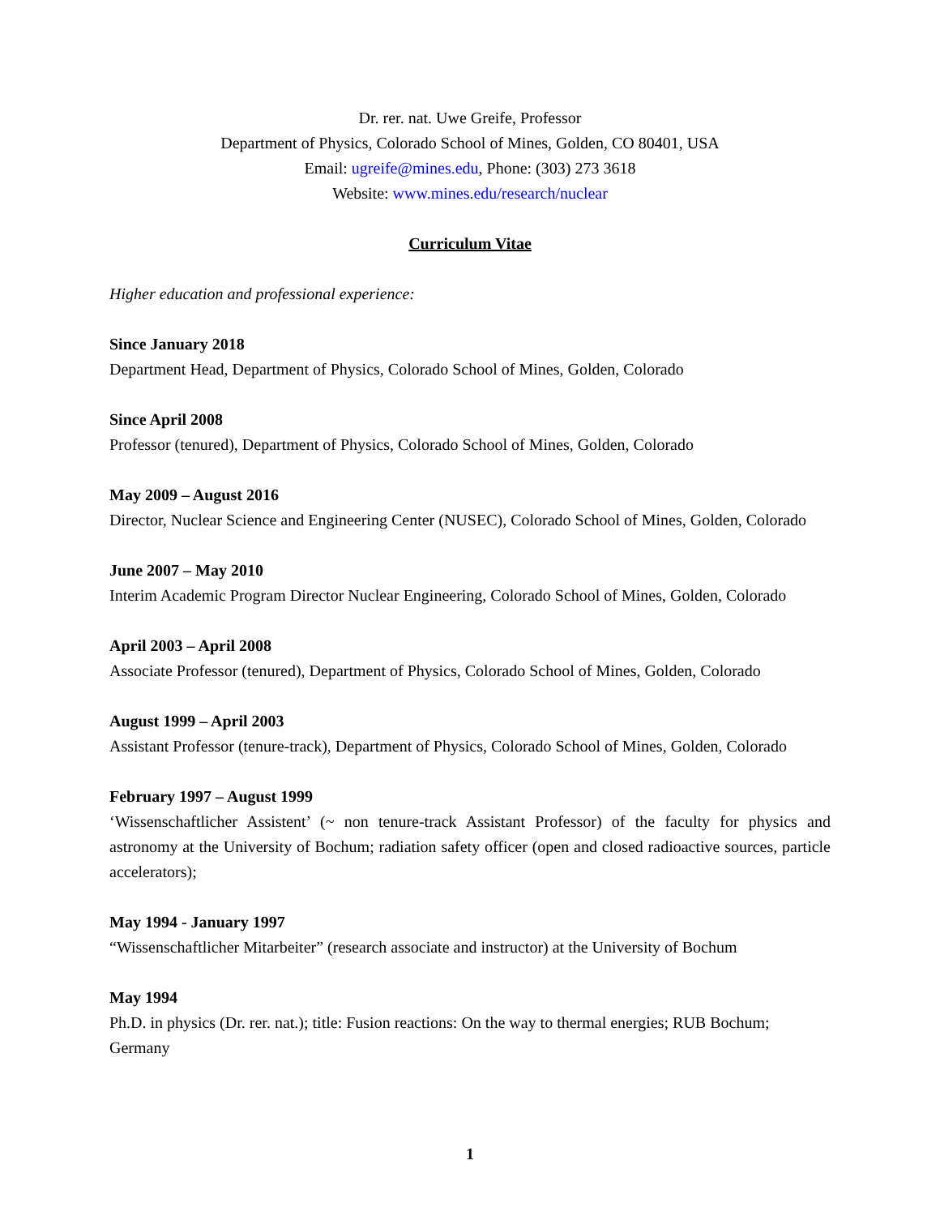Dr. rer. nat. Uwe Greife, Professor
Department of Physics, Colorado School of Mines, Golden, CO 80401, USA
Email: ugreife@mines.edu, Phone: (303) 273 3618
Website: www.mines.edu/research/nuclear
Curriculum Vitae
Higher education and professional experience:
Since January 2018
Department Head, Department of Physics, Colorado School of Mines, Golden, Colorado
Since April 2008
Professor (tenured), Department of Physics, Colorado School of Mines, Golden, Colorado
May 2009 – August 2016
Director, Nuclear Science and Engineering Center (NUSEC), Colorado School of Mines, Golden, Colorado
June 2007 – May 2010
Interim Academic Program Director Nuclear Engineering, Colorado School of Mines, Golden, Colorado
April 2003 – April 2008
Associate Professor (tenured), Department of Physics, Colorado School of Mines, Golden, Colorado
August 1999 – April 2003
Assistant Professor (tenure-track), Department of Physics, Colorado School of Mines, Golden, Colorado
February 1997 – August 1999
‘Wissenschaftlicher Assistent’ (~ non tenure-track Assistant Professor) of the faculty for physics and astronomy at the University of Bochum; radiation safety officer (open and closed radioactive sources, particle accelerators);
May 1994 - January 1997
“Wissenschaftlicher Mitarbeiter” (research associate and instructor) at the University of Bochum
May 1994
Ph.D. in physics (Dr. rer. nat.); title: Fusion reactions: On the way to thermal energies; RUB Bochum; Germany
1